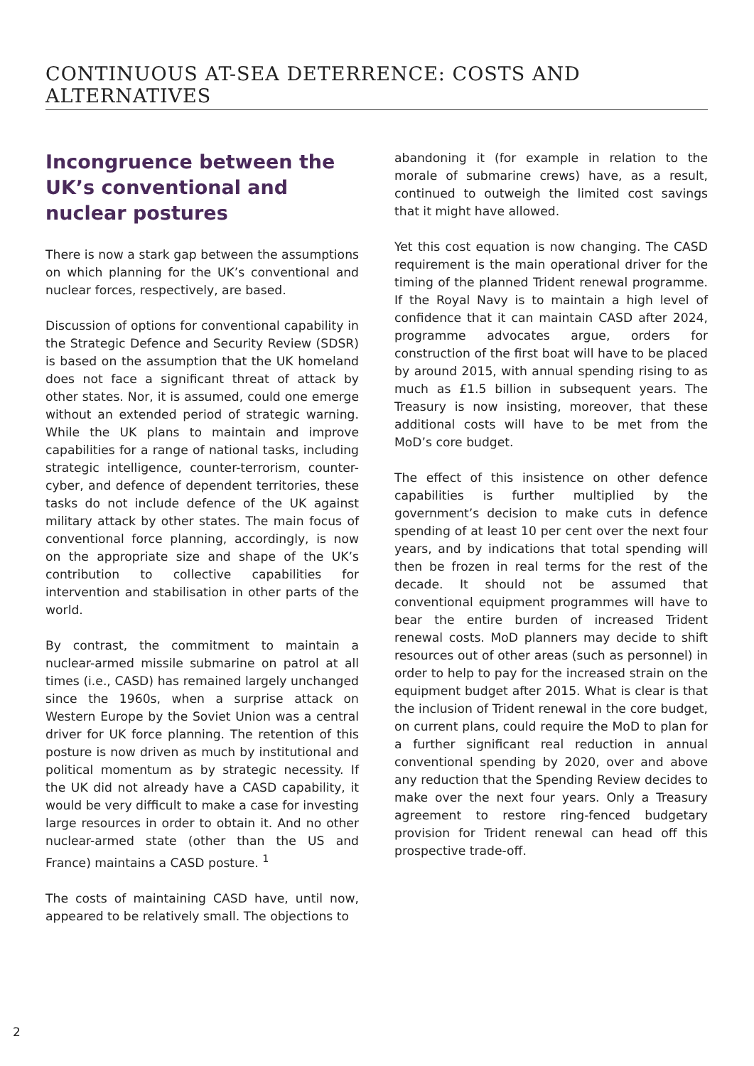CONTINUOUS AT-SEA DETERRENCE: COSTS AND ALTERNATIVES
Incongruence between the UK’s conventional and nuclear postures
There is now a stark gap between the assumptions on which planning for the UK’s conventional and nuclear forces, respectively, are based.
Discussion of options for conventional capability in the Strategic Defence and Security Review (SDSR) is based on the assumption that the UK homeland does not face a significant threat of attack by other states. Nor, it is assumed, could one emerge without an extended period of strategic warning. While the UK plans to maintain and improve capabilities for a range of national tasks, including strategic intelligence, counter-terrorism, counter-cyber, and defence of dependent territories, these tasks do not include defence of the UK against military attack by other states. The main focus of conventional force planning, accordingly, is now on the appropriate size and shape of the UK’s contribution to collective capabilities for intervention and stabilisation in other parts of the world.
By contrast, the commitment to maintain a nuclear-armed missile submarine on patrol at all times (i.e., CASD) has remained largely unchanged since the 1960s, when a surprise attack on Western Europe by the Soviet Union was a central driver for UK force planning. The retention of this posture is now driven as much by institutional and political momentum as by strategic necessity. If the UK did not already have a CASD capability, it would be very difficult to make a case for investing large resources in order to obtain it. And no other nuclear-armed state (other than the US and France) maintains a CASD posture. <sup>1</sup>
The costs of maintaining CASD have, until now, appeared to be relatively small. The objections to
abandoning it (for example in relation to the morale of submarine crews) have, as a result, continued to outweigh the limited cost savings that it might have allowed.
Yet this cost equation is now changing. The CASD requirement is the main operational driver for the timing of the planned Trident renewal programme. If the Royal Navy is to maintain a high level of confidence that it can maintain CASD after 2024, programme advocates argue, orders for construction of the first boat will have to be placed by around 2015, with annual spending rising to as much as £1.5 billion in subsequent years. The Treasury is now insisting, moreover, that these additional costs will have to be met from the MoD’s core budget.
The effect of this insistence on other defence capabilities is further multiplied by the government’s decision to make cuts in defence spending of at least 10 per cent over the next four years, and by indications that total spending will then be frozen in real terms for the rest of the decade. It should not be assumed that conventional equipment programmes will have to bear the entire burden of increased Trident renewal costs. MoD planners may decide to shift resources out of other areas (such as personnel) in order to help to pay for the increased strain on the equipment budget after 2015. What is clear is that the inclusion of Trident renewal in the core budget, on current plans, could require the MoD to plan for a further significant real reduction in annual conventional spending by 2020, over and above any reduction that the Spending Review decides to make over the next four years. Only a Treasury agreement to restore ring-fenced budgetary provision for Trident renewal can head off this prospective trade-off.
2